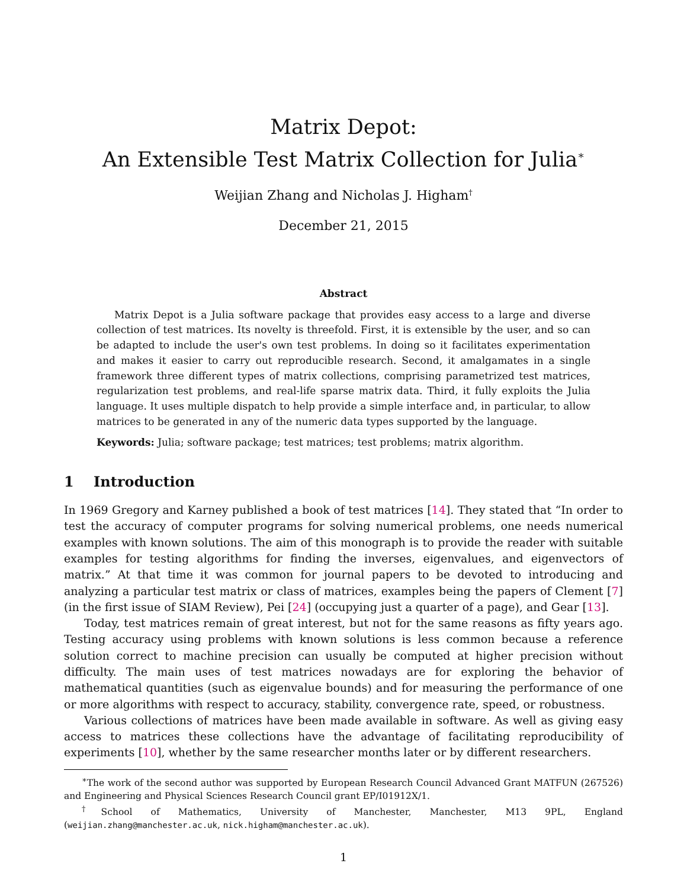Matrix Depot:
An Extensible Test Matrix Collection for Julia<sup>∗</sup>
Weijian Zhang and Nicholas J. Higham<sup>†</sup>
December 21, 2015
Abstract
Matrix Depot is a Julia software package that provides easy access to a large and diverse collection of test matrices. Its novelty is threefold. First, it is extensible by the user, and so can be adapted to include the user's own test problems. In doing so it facilitates experimentation and makes it easier to carry out reproducible research. Second, it amalgamates in a single framework three different types of matrix collections, comprising parametrized test matrices, regularization test problems, and real-life sparse matrix data. Third, it fully exploits the Julia language. It uses multiple dispatch to help provide a simple interface and, in particular, to allow matrices to be generated in any of the numeric data types supported by the language.
Keywords: Julia; software package; test matrices; test problems; matrix algorithm.
1 Introduction
In 1969 Gregory and Karney published a book of test matrices [14]. They stated that “In order to test the accuracy of computer programs for solving numerical problems, one needs numerical examples with known solutions. The aim of this monograph is to provide the reader with suitable examples for testing algorithms for finding the inverses, eigenvalues, and eigenvectors of matrix.” At that time it was common for journal papers to be devoted to introducing and analyzing a particular test matrix or class of matrices, examples being the papers of Clement [7] (in the first issue of SIAM Review), Pei [24] (occupying just a quarter of a page), and Gear [13].
Today, test matrices remain of great interest, but not for the same reasons as fifty years ago. Testing accuracy using problems with known solutions is less common because a reference solution correct to machine precision can usually be computed at higher precision without difficulty. The main uses of test matrices nowadays are for exploring the behavior of mathematical quantities (such as eigenvalue bounds) and for measuring the performance of one or more algorithms with respect to accuracy, stability, convergence rate, speed, or robustness.
Various collections of matrices have been made available in software. As well as giving easy access to matrices these collections have the advantage of facilitating reproducibility of experiments [10], whether by the same researcher months later or by different researchers.
<sup>∗</sup>The work of the second author was supported by European Research Council Advanced Grant MATFUN (267526) and Engineering and Physical Sciences Research Council grant EP/I01912X/1.
<sup>†</sup> School of Mathematics, University of Manchester, Manchester, M13 9PL, England (weijian.zhang@manchester.ac.uk, nick.higham@manchester.ac.uk).
1